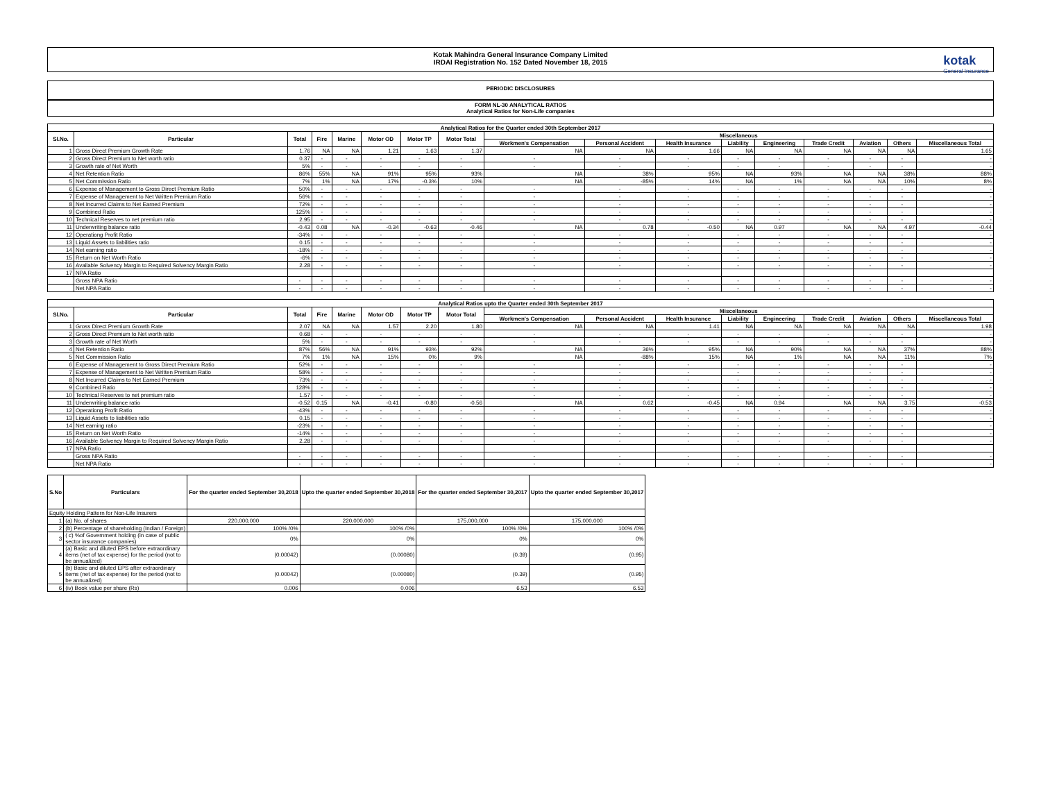Kotak Mahindra General Insurance Company Limited
IRDAI Registration No. 152 Dated November 18, 2015
kotak
General Insurance
PERIODIC DISCLOSURES
FORM NL-30 ANALYTICAL RATIOS
Analytical Ratios for Non-Life companies
| Analytical Ratios for the Quarter ended 30th September 2017 | | | | | | | | | | | | | | | | |
| --- | --- | --- | --- | --- | --- | --- | --- | --- | --- | --- | --- | --- | --- | --- | --- | --- |
| Sl.No. | Particular | Total | Fire | Marine | Motor OD | Motor TP | Motor Total | Miscellaneous | | | | | | | | |
| | | | | | | | | Workmen's Compensation | Personal Accident | Health Insurance | Liability | Engineering | Trade Credit | Aviation | Others | Miscellaneous Total |
| 1 | Gross Direct Premium Growth Rate | 1.76 | NA | NA | 1.21 | 1.63 | 1.37 | NA | NA | 1.66 | NA | NA | NA | NA | NA | 1.65 |
| 2 | Gross Direct Premium to Net worth ratio | 0.37 | - | - | - | - | - | - | - | - | - | - | - | - | - | - |
| 3 | Growth rate of Net Worth | 5% | - | - | - | - | - | - | - | - | - | - | - | - | - | - |
| 4 | Net Retention Ratio | 86% | 55% | NA | 91% | 95% | 93% | NA | 38% | 95% | NA | 93% | NA | NA | 38% | 88% |
| 5 | Net Commission Ratio | 7% | 1% | NA | 17% | -0.3% | 10% | NA | -85% | 14% | NA | 1% | NA | NA | 10% | 8% |
| 6 | Expense of Management to Gross Direct Premium Ratio | 50% | - | - | - | - | - | - | - | - | - | - | - | - | - | - |
| 7 | Expense of Management to Net Written Premium Ratio | 56% | - | - | - | - | - | - | - | - | - | - | - | - | - | - |
| 8 | Net Incurred Claims to Net Earned Premium | 72% | - | - | - | - | - | - | - | - | - | - | - | - | - | - |
| 9 | Combined Ratio | 125% | - | - | - | - | - | - | - | - | - | - | - | - | - | - |
| 10 | Technical Reserves to net premium ratio | 2.95 | - | - | - | - | - | - | - | - | - | - | - | - | - | - |
| 11 | Underwriting balance ratio | -0.43 | 0.08 | NA | -0.34 | -0.63 | -0.46 | NA | 0.78 | -0.50 | NA | 0.97 | NA | NA | 4.97 | -0.44 |
| 12 | Operationg Profit Ratio | -34% | - | - | - | - | - | - | - | - | - | - | - | - | - | - |
| 13 | Liquid Assets to liabilities ratio | 0.15 | - | - | - | - | - | - | - | - | - | - | - | - | - | - |
| 14 | Net earning ratio | -18% | - | - | - | - | - | - | - | - | - | - | - | - | - | - |
| 15 | Return on Net Worth Ratio | -6% | - | - | - | - | - | - | - | - | - | - | - | - | - | - |
| 16 | Available Solvency Margin to Required Solvency Margin Ratio | 2.28 | - | - | - | - | - | - | - | - | - | - | - | - | - | - |
| 17 | NPA Ratio | | | | | | | | | | | | | | | |
| | Gross NPA Ratio | - | - | - | - | - | - | - | - | - | - | - | - | - | - | - |
| | Net NPA Ratio | - | - | - | - | - | - | - | - | - | - | - | - | - | - | - |
| Analytical Ratios upto the Quarter ended 30th September 2017 | | | | | | | | | | | | | | | | |
| --- | --- | --- | --- | --- | --- | --- | --- | --- | --- | --- | --- | --- | --- | --- | --- | --- |
| Sl.No. | Particular | Total | Fire | Marine | Motor OD | Motor TP | Motor Total | Miscellaneous | | | | | | | | |
| | | | | | | | | Workmen's Compensation | Personal Accident | Health Insurance | Liability | Engineering | Trade Credit | Aviation | Others | Miscellaneous Total |
| 1 | Gross Direct Premium Growth Rate | 2.07 | NA | NA | 1.57 | 2.20 | 1.80 | NA | NA | 1.41 | NA | NA | NA | NA | NA | 1.98 |
| 2 | Gross Direct Premium to Net worth ratio | 0.68 | - | - | - | - | - | - | - | - | - | - | - | - | - | - |
| 3 | Growth rate of Net Worth | 5% | - | - | - | - | - | - | - | - | - | - | - | - | - | - |
| 4 | Net Retention Ratio | 87% | 56% | NA | 91% | 93% | 92% | NA | 36% | 95% | NA | 90% | NA | NA | 37% | 88% |
| 5 | Net Commission Ratio | 7% | 1% | NA | 15% | 0% | 9% | NA | -88% | 15% | NA | 1% | NA | NA | 11% | 7% |
| 6 | Expense of Management to Gross Direct Premium Ratio | 52% | - | - | - | - | - | - | - | - | - | - | - | - | - | - |
| 7 | Expense of Management to Net Written Premium Ratio | 58% | - | - | - | - | - | - | - | - | - | - | - | - | - | - |
| 8 | Net Incurred Claims to Net Earned Premium | 73% | - | - | - | - | - | - | - | - | - | - | - | - | - | - |
| 9 | Combined Ratio | 128% | - | - | - | - | - | - | - | - | - | - | - | - | - | - |
| 10 | Technical Reserves to net premium ratio | 1.57 | - | - | - | - | - | - | - | - | - | - | - | - | - | - |
| 11 | Underwriting balance ratio | -0.52 | 0.15 | NA | -0.41 | -0.80 | -0.56 | NA | 0.62 | -0.45 | NA | 0.94 | NA | NA | 3.75 | -0.53 |
| 12 | Operationg Profit Ratio | -43% | - | - | - | - | - | - | - | - | - | - | - | - | - | - |
| 13 | Liquid Assets to liabilities ratio | 0.15 | - | - | - | - | - | - | - | - | - | - | - | - | - | - |
| 14 | Net earning ratio | -23% | - | - | - | - | - | - | - | - | - | - | - | - | - | - |
| 15 | Return on Net Worth Ratio | -14% | - | - | - | - | - | - | - | - | - | - | - | - | - | - |
| 16 | Available Solvency Margin to Required Solvency Margin Ratio | 2.28 | - | - | - | - | - | - | - | - | - | - | - | - | - | - |
| 17 | NPA Ratio | | | | | | | | | | | | | | | |
| | Gross NPA Ratio | - | - | - | - | - | - | - | - | - | - | - | - | - | - | - |
| | Net NPA Ratio | - | - | - | - | - | - | - | - | - | - | - | - | - | - | - |
| S.No | Particulars | For the quarter ended September 30,2018 | Upto the quarter ended September 30,2018 | For the quarter ended September 30,2017 | Upto the quarter ended September 30,2017 |
| --- | --- | --- | --- | --- | --- |
| Equity Holding Pattern for Non-Life Insurers | | | | | |
| 1 | (a) No. of shares | 220,000,000 | 220,000,000 | 175,000,000 | 175,000,000 |
| 2 | (b) Percentage of shareholding (Indian / Foreign) | 100% /0% | 100% /0% | 100% /0% | 100% /0% |
| 3 | ( c) %of Government holding (in case of public sector insurance companies) | 0% | 0% | 0% | 0% |
| 4 | (a) Basic and diluted EPS before extraordinary items (net of tax expense) for the period (not to be annualized) | (0.00042) | (0.00080) | (0.39) | (0.95) |
| 5 | (b) Basic and diluted EPS after extraordinary items (net of tax expense) for the period (not to be annualized) | (0.00042) | (0.00080) | (0.39) | (0.95) |
| 6 | (iv) Book value per share (Rs) | 0.006 | 0.006 | 6.53 | 6.53 |